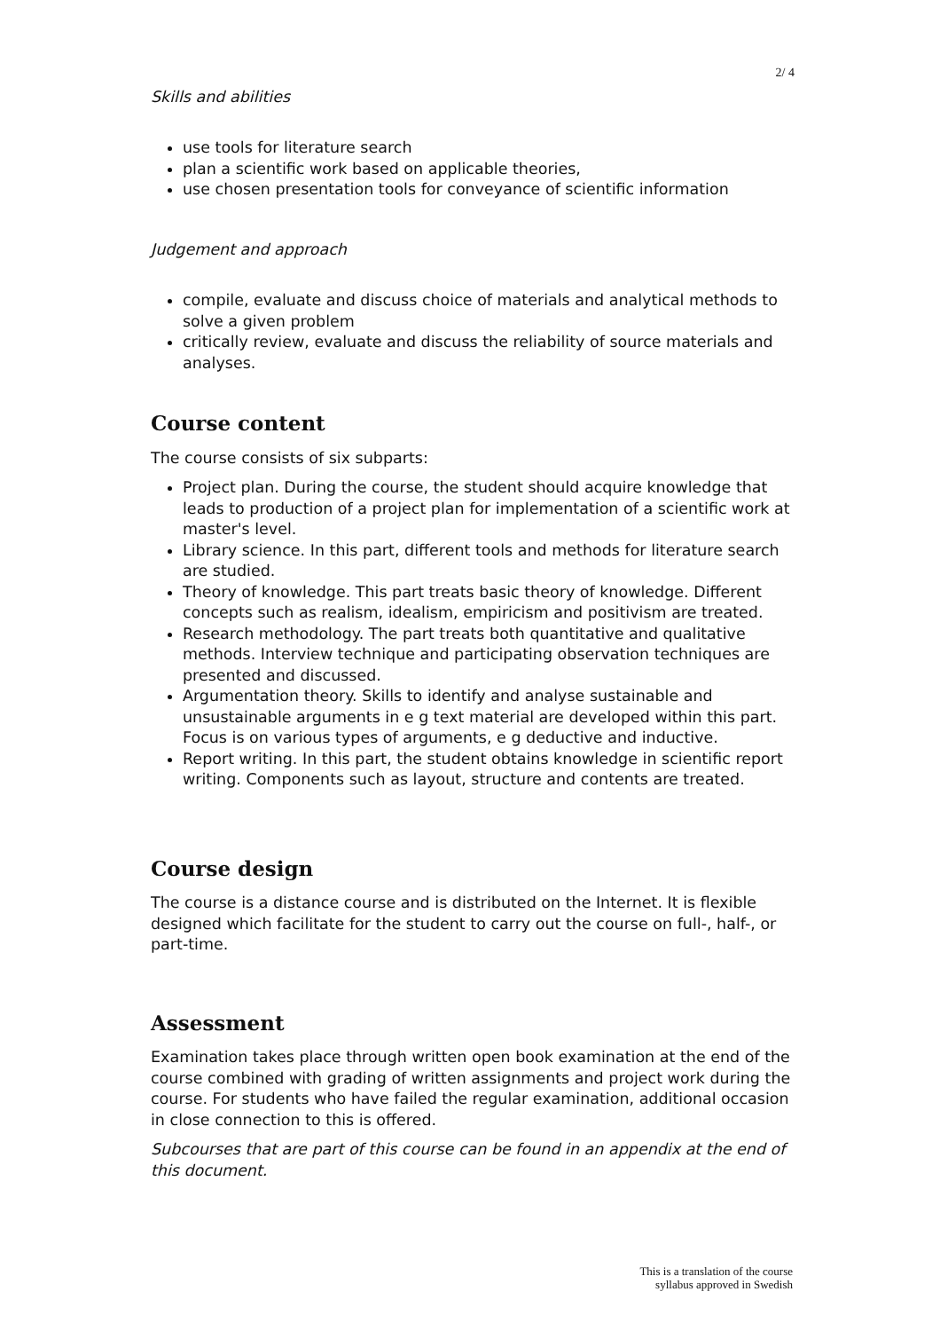2/ 4
Skills and abilities
use tools for literature search
plan a scientific work based on applicable theories,
use chosen presentation tools for conveyance of scientific information
Judgement and approach
compile, evaluate and discuss choice of materials and analytical methods to solve a given problem
critically review, evaluate and discuss the reliability of source materials and analyses.
Course content
The course consists of six subparts:
Project plan. During the course, the student should acquire knowledge that leads to production of a project plan for implementation of a scientific work at master's level.
Library science. In this part, different tools and methods for literature search are studied.
Theory of knowledge. This part treats basic theory of knowledge. Different concepts such as realism, idealism, empiricism and positivism are treated.
Research methodology. The part treats both quantitative and qualitative methods. Interview technique and participating observation techniques are presented and discussed.
Argumentation theory. Skills to identify and analyse sustainable and unsustainable arguments in e g text material are developed within this part. Focus is on various types of arguments, e g deductive and inductive.
Report writing. In this part, the student obtains knowledge in scientific report writing. Components such as layout, structure and contents are treated.
Course design
The course is a distance course and is distributed on the Internet. It is flexible designed which facilitate for the student to carry out the course on full-, half-, or part-time.
Assessment
Examination takes place through written open book examination at the end of the course combined with grading of written assignments and project work during the course. For students who have failed the regular examination, additional occasion in close connection to this is offered.
Subcourses that are part of this course can be found in an appendix at the end of this document.
This is a translation of the course
syllabus approved in Swedish